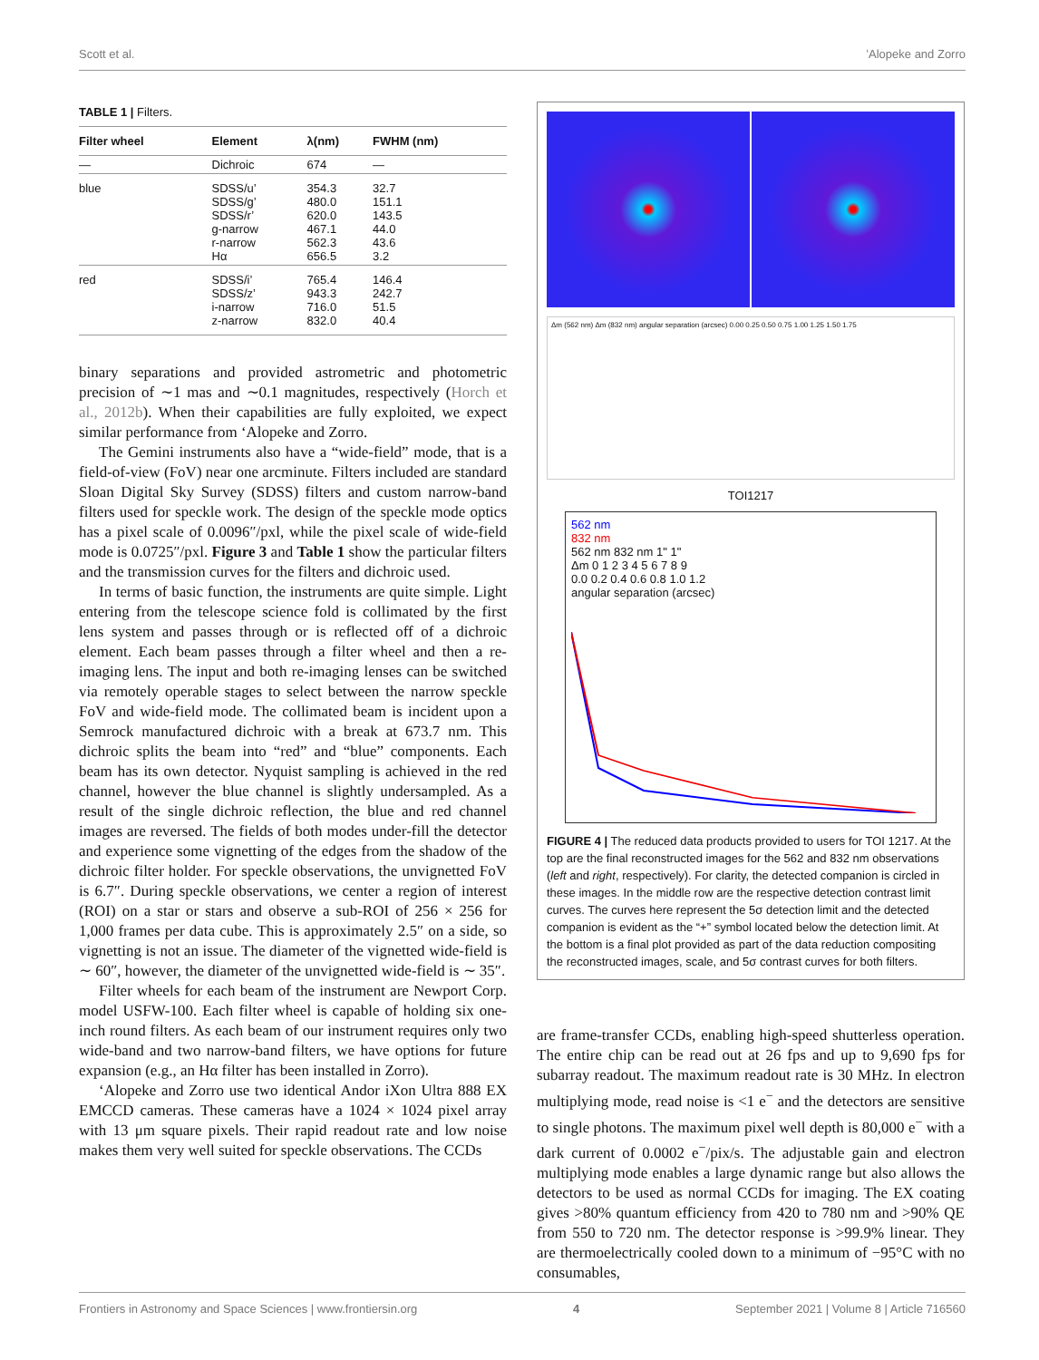Scott et al. ʻAlopeke and Zorro
TABLE 1 | Filters.
| Filter wheel | Element | λ(nm) | FWHM (nm) |
| --- | --- | --- | --- |
| — | Dichroic | 674 | — |
| blue | SDSS/u’ SDSS/g’ SDSS/r’ g-narrow r-narrow Hα | 354.3 480.0 620.0 467.1 562.3 656.5 | 32.7 151.1 143.5 44.0 43.6 3.2 |
| red | SDSS/i’ SDSS/z’ i-narrow z-narrow | 765.4 943.3 716.0 832.0 | 146.4 242.7 51.5 40.4 |
binary separations and provided astrometric and photometric precision of ∼1 mas and ∼0.1 magnitudes, respectively (Horch et al., 2012b). When their capabilities are fully exploited, we expect similar performance from ʻAlopeke and Zorro.
The Gemini instruments also have a “wide-field” mode, that is a field-of-view (FoV) near one arcminute. Filters included are standard Sloan Digital Sky Survey (SDSS) filters and custom narrow-band filters used for speckle work. The design of the speckle mode optics has a pixel scale of 0.0096″/pxl, while the pixel scale of wide-field mode is 0.0725″/pxl. Figure 3 and Table 1 show the particular filters and the transmission curves for the filters and dichroic used.
In terms of basic function, the instruments are quite simple. Light entering from the telescope science fold is collimated by the first lens system and passes through or is reflected off of a dichroic element. Each beam passes through a filter wheel and then a re-imaging lens. The input and both re-imaging lenses can be switched via remotely operable stages to select between the narrow speckle FoV and wide-field mode. The collimated beam is incident upon a Semrock manufactured dichroic with a break at 673.7 nm. This dichroic splits the beam into “red” and “blue” components. Each beam has its own detector. Nyquist sampling is achieved in the red channel, however the blue channel is slightly undersampled. As a result of the single dichroic reflection, the blue and red channel images are reversed. The fields of both modes under-fill the detector and experience some vignetting of the edges from the shadow of the dichroic filter holder. For speckle observations, the unvignetted FoV is 6.7″. During speckle observations, we center a region of interest (ROI) on a star or stars and observe a sub-ROI of 256 × 256 for 1,000 frames per data cube. This is approximately 2.5″ on a side, so vignetting is not an issue. The diameter of the vignetted wide-field is ∼ 60″, however, the diameter of the unvignetted wide-field is ∼ 35″.
Filter wheels for each beam of the instrument are Newport Corp. model USFW-100. Each filter wheel is capable of holding six one-inch round filters. As each beam of our instrument requires only two wide-band and two narrow-band filters, we have options for future expansion (e.g., an Hα filter has been installed in Zorro).
ʻAlopeke and Zorro use two identical Andor iXon Ultra 888 EX EMCCD cameras. These cameras have a 1024 × 1024 pixel array with 13 μm square pixels. Their rapid readout rate and low noise makes them very well suited for speckle observations. The CCDs
Δm (562 nm) Δm (832 nm) angular separation (arcsec) 0.00 0.25 0.50 0.75 1.00 1.25 1.50 1.75
TOI1217
562 nm
832 nm
562 nm 832 nm 1" 1"
Δm 0 1 2 3 4 5 6 7 8 9
0.0 0.2 0.4 0.6 0.8 1.0 1.2
angular separation (arcsec)
FIGURE 4 | The reduced data products provided to users for TOI 1217. At the top are the final reconstructed images for the 562 and 832 nm observations (left and right, respectively). For clarity, the detected companion is circled in these images. In the middle row are the respective detection contrast limit curves. The curves here represent the 5σ detection limit and the detected companion is evident as the “+” symbol located below the detection limit. At the bottom is a final plot provided as part of the data reduction compositing the reconstructed images, scale, and 5σ contrast curves for both filters.
are frame-transfer CCDs, enabling high-speed shutterless operation. The entire chip can be read out at 26 fps and up to 9,690 fps for subarray readout. The maximum readout rate is 30 MHz. In electron multiplying mode, read noise is <1 e<sup>−</sup> and the detectors are sensitive to single photons. The maximum pixel well depth is 80,000 e<sup>−</sup> with a dark current of 0.0002 e<sup>−</sup>/pix/s. The adjustable gain and electron multiplying mode enables a large dynamic range but also allows the detectors to be used as normal CCDs for imaging. The EX coating gives >80% quantum efficiency from 420 to 780 nm and >90% QE from 550 to 720 nm. The detector response is >99.9% linear. They are thermoelectrically cooled down to a minimum of −95°C with no consumables,
Frontiers in Astronomy and Space Sciences | www.frontiersin.org 4 September 2021 | Volume 8 | Article 716560